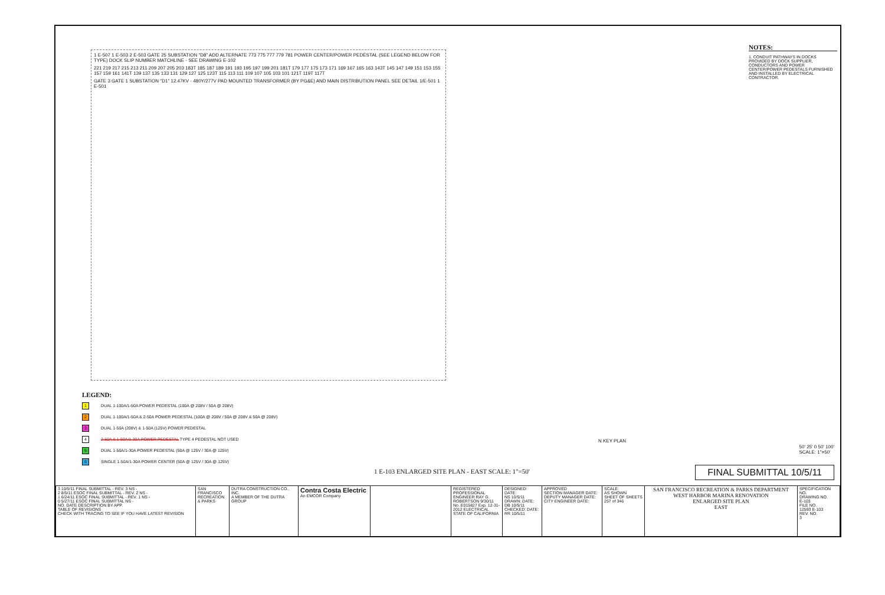1 E-507 1 E-503 2 E-503 GATE 25 SUBSTATION "D8" ADD ALTERNATE 773 775 777 779 781 POWER CENTER/POWER PEDESTAL (SEE LEGEND BELOW FOR TYPE) DOCK SLIP NUMBER MATCHLINE - SEE DRAWING E-102
221 219 217 215 213 211 209 207 205 203 183T 185 187 189 191 193 195 197 199 201 181T 179 177 175 173 171 169 167 165 163 143T 145 147 149 151 153 155 157 159 161 141T 139 137 135 133 131 129 127 125 123T 115 113 111 109 107 105 103 101 121T 119T 117T
GATE 3 GATE 1 SUBSTATION "D1" 12.47KV - 480Y/277V PAD MOUNTED TRANSFORMER (BY PG&E) AND MAIN DISTRIBUTION PANEL SEE DETAIL 1/E-501 1 E-501
LEGEND:
1 DUAL 1-100A/1-50A POWER PEDESTAL (100A @ 208V / 50A @ 208V)
2 DUAL 1-100A/1-50A & 2-50A POWER PEDESTAL (100A @ 208V / 50A @ 208V & 50A @ 208V)
3 DUAL 1-50A (208V) & 1-50A (125V) POWER PEDESTAL
4 2-50A & 1-50A/1-30A POWER PEDESTAL TYPE 4 PEDESTAL NOT USED
5 DUAL 1-50A/1-30A POWER PEDESTAL (50A @ 125V / 30A @ 125V)
6 SINGLE 1-50A/1-30A POWER CENTER (50A @ 125V / 30A @ 125V)
1 E-103 ENLARGED SITE PLAN - EAST SCALE: 1"=50'
N KEY PLAN
NOTES:
1. CONDUIT PATHWAYS IN DOCKS PROVIDED BY DOCK SUPPLIER, CONDUCTORS AND POWER CENTER/POWER PEDESTALS FURNISHED AND INSTALLED BY ELECTRICAL CONTRACTOR.
50' 25' 0 50' 100'
SCALE: 1"=50'
FINAL SUBMITTAL 10/5/11
| 3 10/5/11 FINAL SUBMITTAL - REV. 3 NS - 2 8/5/11 ESOC FINAL SUBMITTAL - REV. 2 NS - 1 6/24/11 ESOC FINAL SUBMITTAL - REV. 1 NS - 0 5/27/11 ESOC FINAL SUBMITTAL NS - NO. DATE DESCRIPTION BY APP. TABLE OF REVISIONS CHECK WITH TRACING TO SEE IF YOU HAVE LATEST REVISION | SAN FRANCISCO RECREATION & PARKS | DUTRA CONSTRUCTION CO., INC. A MEMBER OF THE DUTRA GROUP | Contra Costa Electric An EMCOR Company | | REGISTERED PROFESSIONAL ENGINEER RAY G. ROBERTSON 9/30/11 No. E015827 Exp. 12-31-2012 ELECTRICAL STATE OF CALIFORNIA | DESIGNED: DATE: NS 10/5/11 DRAWN: DATE: DB 10/5/11 CHECKED: DATE: RR 10/5/11 | APPROVED SECTION MANAGER DATE: DEPUTY MANAGER DATE: CITY ENGINEER DATE: | SCALE: AS SHOWN SHEET OF SHEETS 257 of 346 | SAN FRANCISCO RECREATION & PARKS DEPARTMENT WEST HARBOR MARINA RENOVATION ENLARGED SITE PLAN EAST | SPECIFICATION NO. DRAWING NO. E-103 FILE NO. 12593 E-103 REV. NO. 3 |